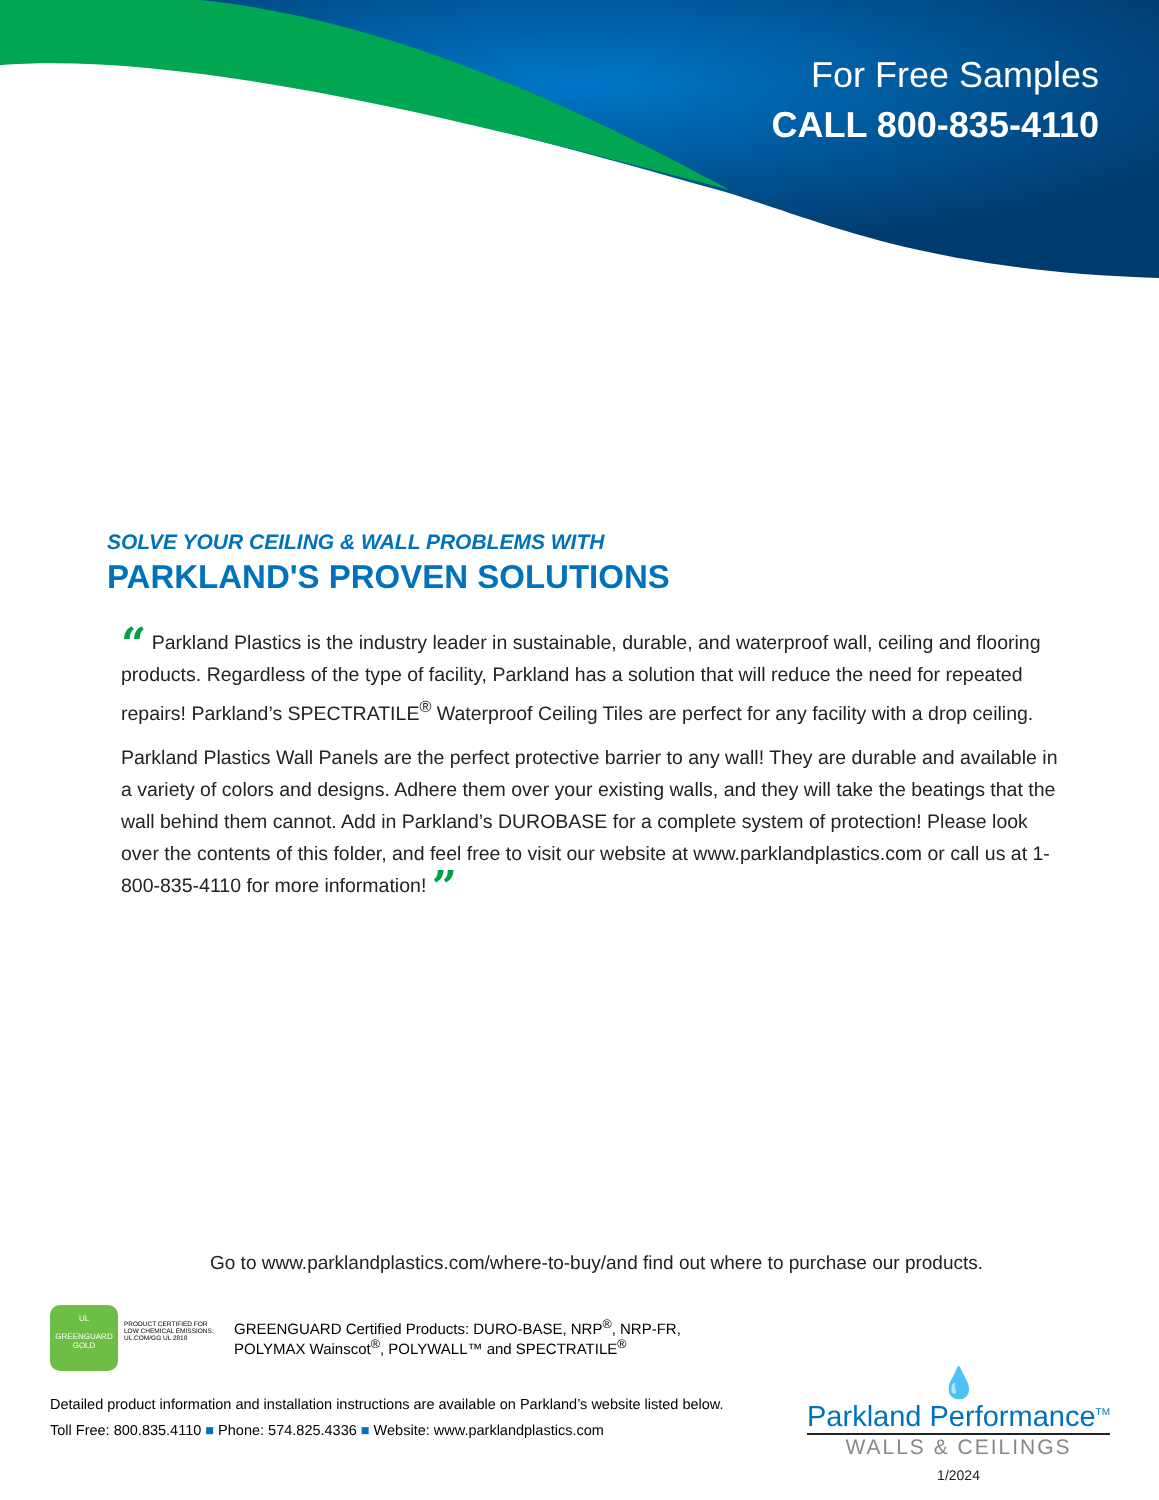For Free Samples
CALL 800-835-4110
SOLVE YOUR CEILING & WALL PROBLEMS WITH
PARKLAND'S PROVEN SOLUTIONS
“ Parkland Plastics is the industry leader in sustainable, durable, and waterproof wall, ceiling and flooring products. Regardless of the type of facility, Parkland has a solution that will reduce the need for repeated repairs! Parkland’s SPECTRATILE<sup>®</sup> Waterproof Ceiling Tiles are perfect for any facility with a drop ceiling.
Parkland Plastics Wall Panels are the perfect protective barrier to any wall! They are durable and available in a variety of colors and designs. Adhere them over your existing walls, and they will take the beatings that the wall behind them cannot. Add in Parkland’s DUROBASE for a complete system of protection! Please look over the contents of this folder, and feel free to visit our website at www.parklandplastics.com or call us at 1-800-835-4110 for more information! ”
Go to www.parklandplastics.com/where-to-buy/and find out where to purchase our products.
UL
GREENGUARD
GOLD PRODUCT CERTIFIED FOR LOW CHEMICAL EMISSIONS: UL.COM/GG UL 2818 GREENGUARD Certified Products: DURO-BASE, NRP<sup>®</sup>, NRP-FR,
POLYMAX Wainscot<sup>®</sup>, POLYWALL™ and SPECTRATILE<sup>®</sup>
Detailed product information and installation instructions are available on Parkland’s website listed below.
Toll Free: 800.835.4110 ■ Phone: 574.825.4336 ■ Website: www.parklandplastics.com
💧
Parkland Performance<sup>TM</sup>
WALLS & CEILINGS
1/2024